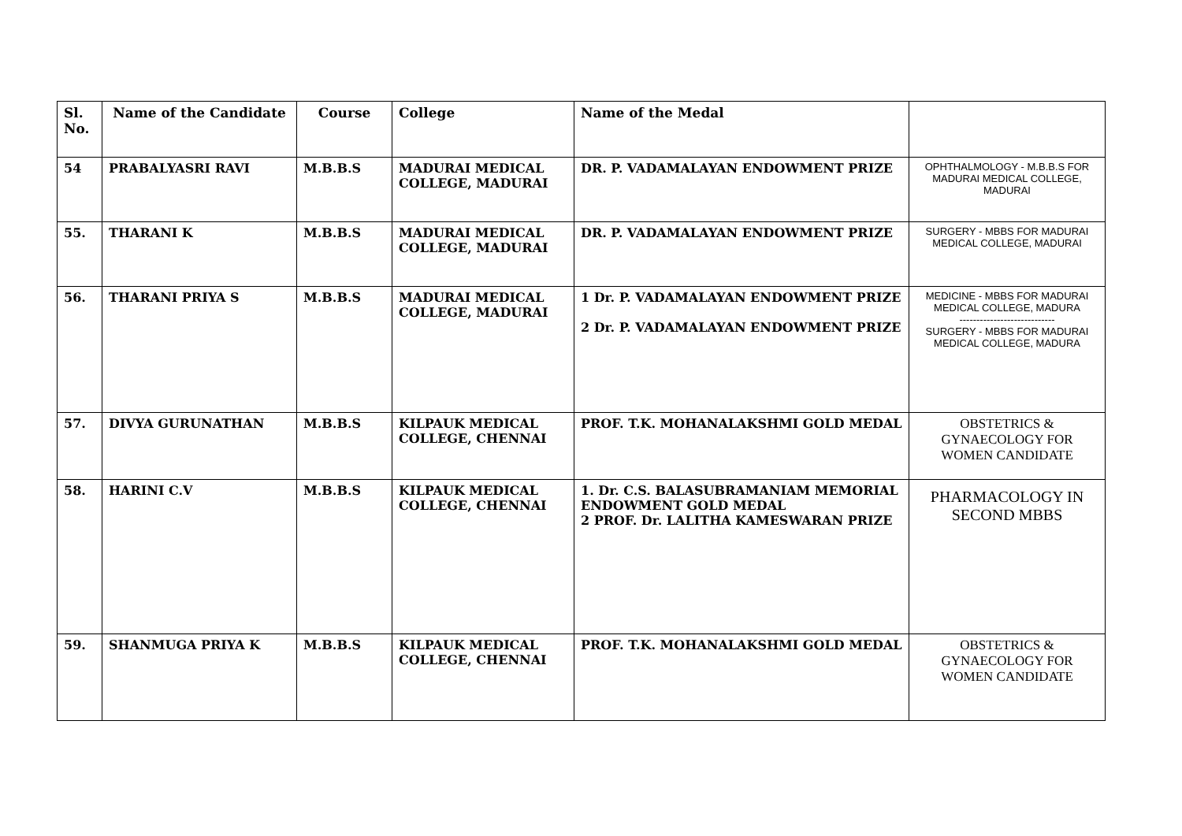| Sl. No. | Name of the Candidate | Course | College | Name of the Medal | |
| --- | --- | --- | --- | --- | --- |
| 54 | PRABALYASRI RAVI | M.B.B.S | MADURAI MEDICAL COLLEGE, MADURAI | DR. P. VADAMALAYAN ENDOWMENT PRIZE | OPHTHALMOLOGY - M.B.B.S FOR MADURAI MEDICAL COLLEGE, MADURAI |
| 55. | THARANI K | M.B.B.S | MADURAI MEDICAL COLLEGE, MADURAI | DR. P. VADAMALAYAN ENDOWMENT PRIZE | SURGERY - MBBS FOR MADURAI MEDICAL COLLEGE, MADURAI |
| 56. | THARANI PRIYA S | M.B.B.S | MADURAI MEDICAL COLLEGE, MADURAI | 1 Dr. P. VADAMALAYAN ENDOWMENT PRIZE 2 Dr. P. VADAMALAYAN ENDOWMENT PRIZE | MEDICINE - MBBS FOR MADURAI MEDICAL COLLEGE, MADURA ---------------------------- SURGERY - MBBS FOR MADURAI MEDICAL COLLEGE, MADURA |
| 57. | DIVYA GURUNATHAN | M.B.B.S | KILPAUK MEDICAL COLLEGE, CHENNAI | PROF. T.K. MOHANALAKSHMI GOLD MEDAL | OBSTETRICS & GYNAECOLOGY FOR WOMEN CANDIDATE |
| 58. | HARINI C.V | M.B.B.S | KILPAUK MEDICAL COLLEGE, CHENNAI | 1. Dr. C.S. BALASUBRAMANIAM MEMORIAL ENDOWMENT GOLD MEDAL 2 PROF. Dr. LALITHA KAMESWARAN PRIZE | PHARMACOLOGY IN SECOND MBBS |
| 59. | SHANMUGA PRIYA K | M.B.B.S | KILPAUK MEDICAL COLLEGE, CHENNAI | PROF. T.K. MOHANALAKSHMI GOLD MEDAL | OBSTETRICS & GYNAECOLOGY FOR WOMEN CANDIDATE |